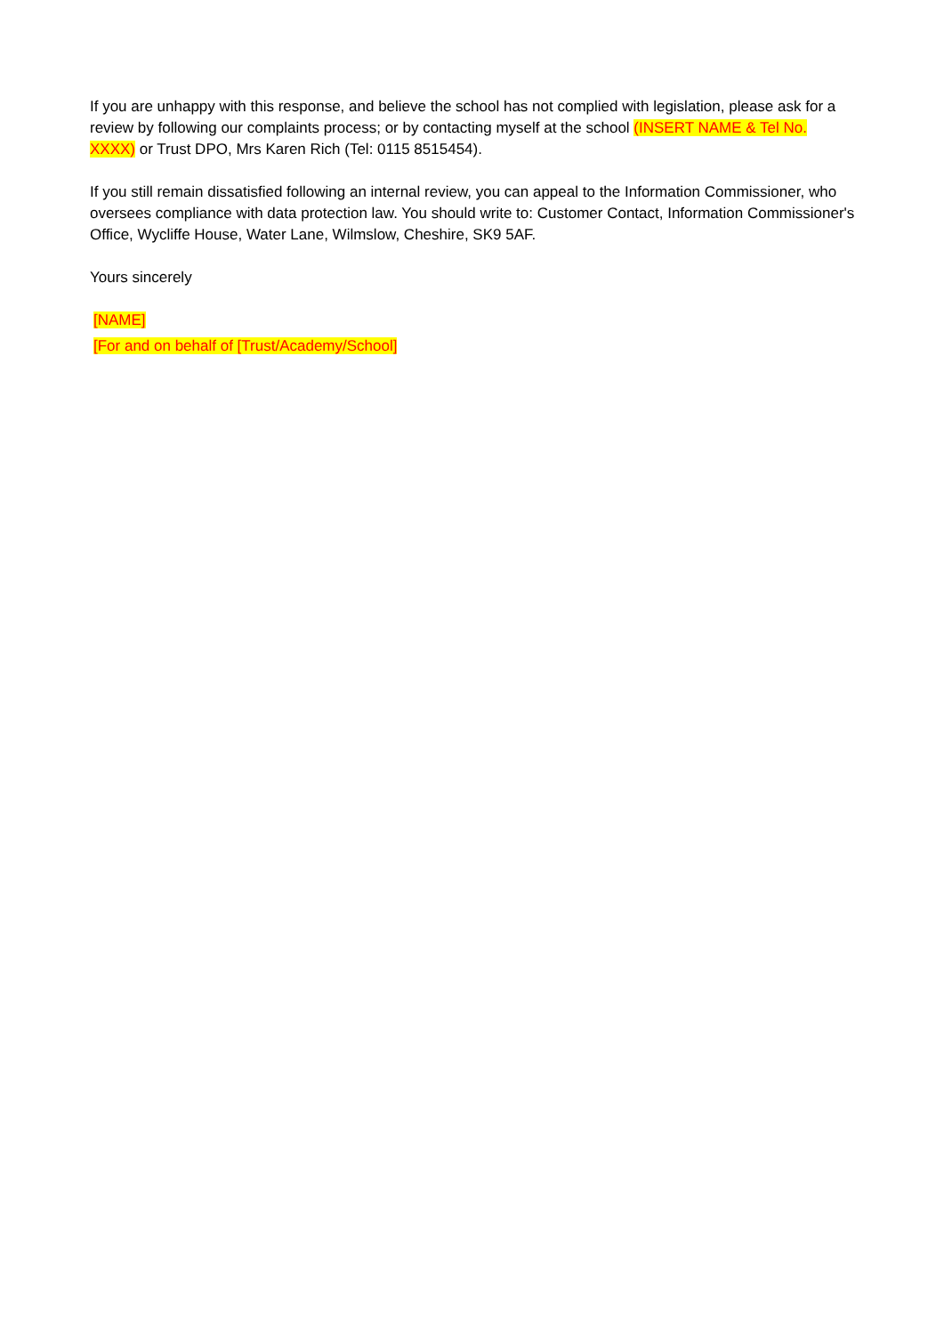If you are unhappy with this response, and believe the school has not complied with legislation, please ask for a review by following our complaints process; or by contacting myself at the school (INSERT NAME & Tel No. XXXX) or Trust DPO, Mrs Karen Rich (Tel: 0115 8515454).
If you still remain dissatisfied following an internal review, you can appeal to the Information Commissioner, who oversees compliance with data protection law. You should write to: Customer Contact, Information Commissioner's Office, Wycliffe House, Water Lane, Wilmslow, Cheshire, SK9 5AF.
Yours sincerely
[NAME]
[For and on behalf of [Trust/Academy/School]